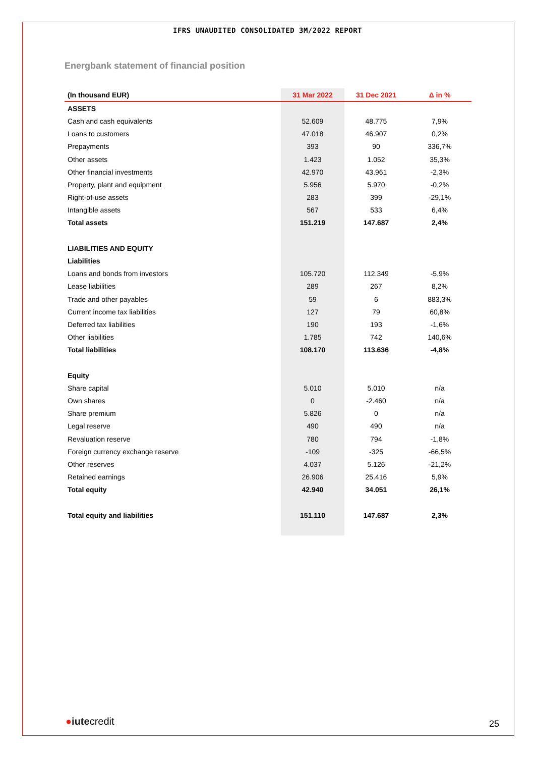IFRS UNAUDITED CONSOLIDATED 3M/2022 REPORT
Energbank statement of financial position
| (In thousand EUR) | 31 Mar 2022 | 31 Dec 2021 | Δ in % |
| --- | --- | --- | --- |
| ASSETS | | | |
| Cash and cash equivalents | 52.609 | 48.775 | 7,9% |
| Loans to customers | 47.018 | 46.907 | 0,2% |
| Prepayments | 393 | 90 | 336,7% |
| Other assets | 1.423 | 1.052 | 35,3% |
| Other financial investments | 42.970 | 43.961 | -2,3% |
| Property, plant and equipment | 5.956 | 5.970 | -0,2% |
| Right-of-use assets | 283 | 399 | -29,1% |
| Intangible assets | 567 | 533 | 6,4% |
| Total assets | 151.219 | 147.687 | 2,4% |
| LIABILITIES AND EQUITY | | | |
| Liabilities | | | |
| Loans and bonds from investors | 105.720 | 112.349 | -5,9% |
| Lease liabilities | 289 | 267 | 8,2% |
| Trade and other payables | 59 | 6 | 883,3% |
| Current income tax liabilities | 127 | 79 | 60,8% |
| Deferred tax liabilities | 190 | 193 | -1,6% |
| Other liabilities | 1.785 | 742 | 140,6% |
| Total liabilities | 108.170 | 113.636 | -4,8% |
| Equity | | | |
| Share capital | 5.010 | 5.010 | n/a |
| Own shares | 0 | -2.460 | n/a |
| Share premium | 5.826 | 0 | n/a |
| Legal reserve | 490 | 490 | n/a |
| Revaluation reserve | 780 | 794 | -1,8% |
| Foreign currency exchange reserve | -109 | -325 | -66,5% |
| Other reserves | 4.037 | 5.126 | -21,2% |
| Retained earnings | 26.906 | 25.416 | 5,9% |
| Total equity | 42.940 | 34.051 | 26,1% |
| Total equity and liabilities | 151.110 | 147.687 | 2,3% |
●iutecredit 25